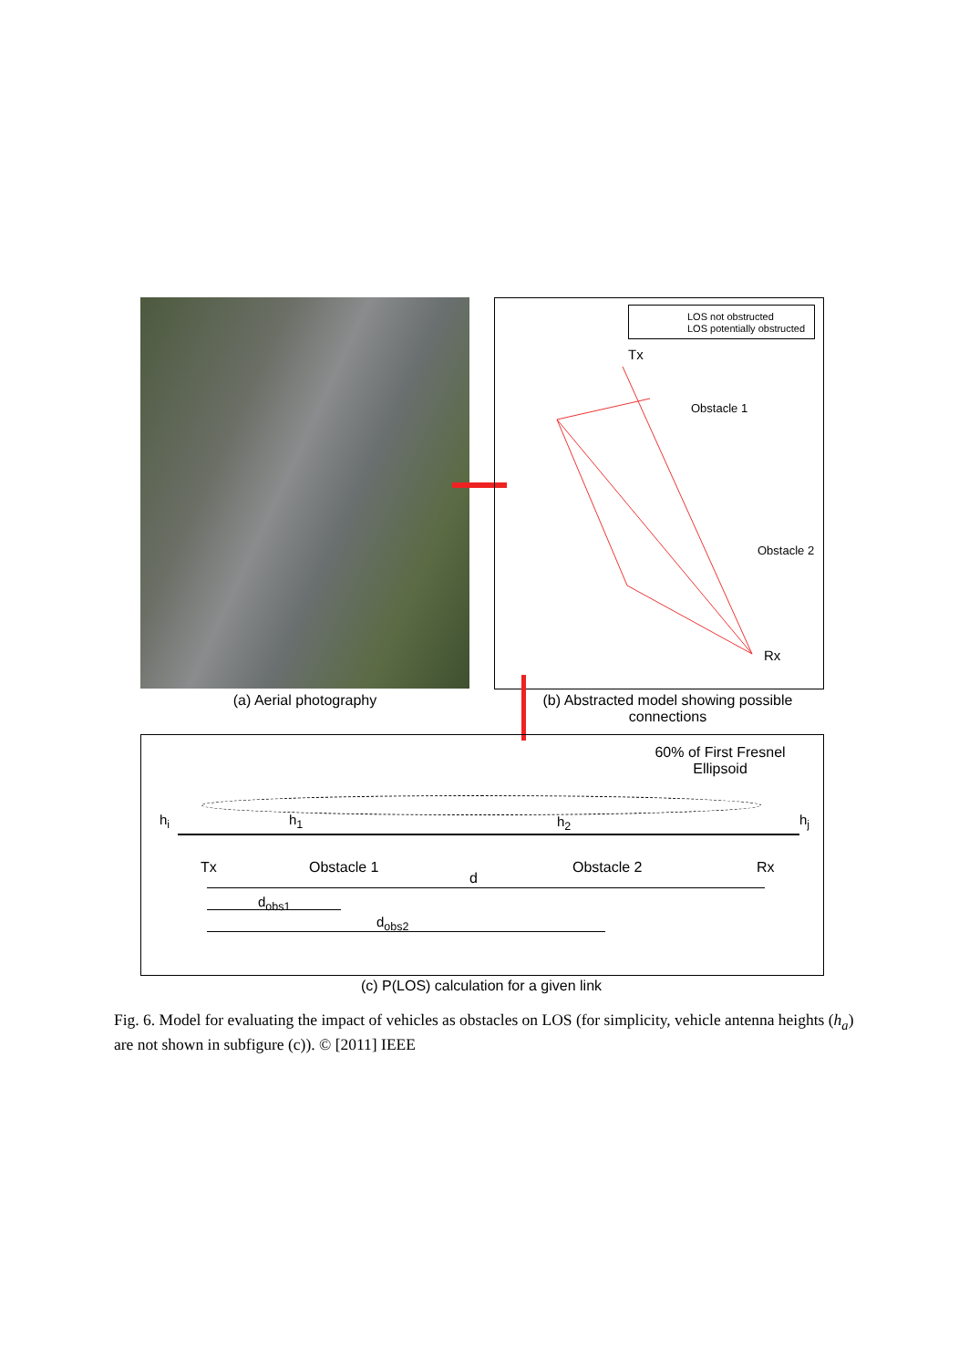(a) Aerial photography
LOS not obstructed
LOS potentially obstructed
Tx
Obstacle 1
Obstacle 2
Rx
(b) Abstracted model showing possible connections
60% of First Fresnel Ellipsoid
h<sub>i</sub> h<sub>1</sub> h<sub>2</sub> h<sub>j</sub>
Tx Obstacle 1 Obstacle 2 Rx
d
d<sub>obs1</sub>
d<sub>obs2</sub>
(c) P(LOS) calculation for a given link
Fig. 6. Model for evaluating the impact of vehicles as obstacles on LOS (for simplicity, vehicle antenna heights (h<sub>a</sub>) are not shown in subfigure (c)). © [2011] IEEE